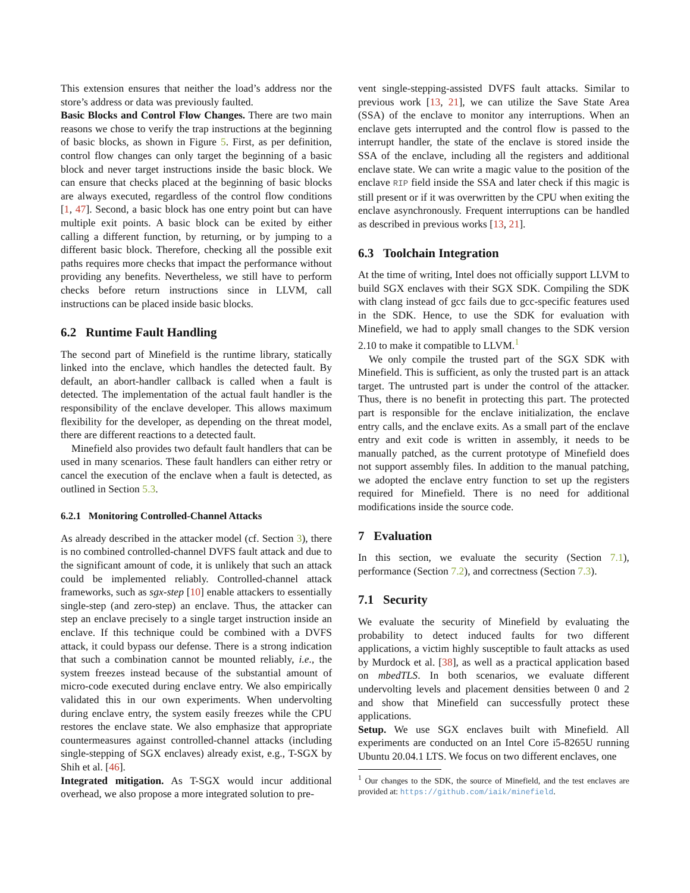This extension ensures that neither the load’s address nor the store’s address or data was previously faulted.
Basic Blocks and Control Flow Changes. There are two main reasons we chose to verify the trap instructions at the beginning of basic blocks, as shown in Figure 5. First, as per definition, control flow changes can only target the beginning of a basic block and never target instructions inside the basic block. We can ensure that checks placed at the beginning of basic blocks are always executed, regardless of the control flow conditions [1, 47]. Second, a basic block has one entry point but can have multiple exit points. A basic block can be exited by either calling a different function, by returning, or by jumping to a different basic block. Therefore, checking all the possible exit paths requires more checks that impact the performance without providing any benefits. Nevertheless, we still have to perform checks before return instructions since in LLVM, call instructions can be placed inside basic blocks.
6.2 Runtime Fault Handling
The second part of Minefield is the runtime library, statically linked into the enclave, which handles the detected fault. By default, an abort-handler callback is called when a fault is detected. The implementation of the actual fault handler is the responsibility of the enclave developer. This allows maximum flexibility for the developer, as depending on the threat model, there are different reactions to a detected fault.
Minefield also provides two default fault handlers that can be used in many scenarios. These fault handlers can either retry or cancel the execution of the enclave when a fault is detected, as outlined in Section 5.3.
6.2.1 Monitoring Controlled-Channel Attacks
As already described in the attacker model (cf. Section 3), there is no combined controlled-channel DVFS fault attack and due to the significant amount of code, it is unlikely that such an attack could be implemented reliably. Controlled-channel attack frameworks, such as sgx-step [10] enable attackers to essentially single-step (and zero-step) an enclave. Thus, the attacker can step an enclave precisely to a single target instruction inside an enclave. If this technique could be combined with a DVFS attack, it could bypass our defense. There is a strong indication that such a combination cannot be mounted reliably, i.e., the system freezes instead because of the substantial amount of micro-code executed during enclave entry. We also empirically validated this in our own experiments. When undervolting during enclave entry, the system easily freezes while the CPU restores the enclave state. We also emphasize that appropriate countermeasures against controlled-channel attacks (including single-stepping of SGX enclaves) already exist, e.g., T-SGX by Shih et al. [46].
Integrated mitigation. As T-SGX would incur additional overhead, we also propose a more integrated solution to pre-
vent single-stepping-assisted DVFS fault attacks. Similar to previous work [13, 21], we can utilize the Save State Area (SSA) of the enclave to monitor any interruptions. When an enclave gets interrupted and the control flow is passed to the interrupt handler, the state of the enclave is stored inside the SSA of the enclave, including all the registers and additional enclave state. We can write a magic value to the position of the enclave RIP field inside the SSA and later check if this magic is still present or if it was overwritten by the CPU when exiting the enclave asynchronously. Frequent interruptions can be handled as described in previous works [13, 21].
6.3 Toolchain Integration
At the time of writing, Intel does not officially support LLVM to build SGX enclaves with their SGX SDK. Compiling the SDK with clang instead of gcc fails due to gcc-specific features used in the SDK. Hence, to use the SDK for evaluation with Minefield, we had to apply small changes to the SDK version 2.10 to make it compatible to LLVM.<sup>1</sup>
We only compile the trusted part of the SGX SDK with Minefield. This is sufficient, as only the trusted part is an attack target. The untrusted part is under the control of the attacker. Thus, there is no benefit in protecting this part. The protected part is responsible for the enclave initialization, the enclave entry calls, and the enclave exits. As a small part of the enclave entry and exit code is written in assembly, it needs to be manually patched, as the current prototype of Minefield does not support assembly files. In addition to the manual patching, we adopted the enclave entry function to set up the registers required for Minefield. There is no need for additional modifications inside the source code.
7 Evaluation
In this section, we evaluate the security (Section 7.1), performance (Section 7.2), and correctness (Section 7.3).
7.1 Security
We evaluate the security of Minefield by evaluating the probability to detect induced faults for two different applications, a victim highly susceptible to fault attacks as used by Murdock et al. [38], as well as a practical application based on mbedTLS. In both scenarios, we evaluate different undervolting levels and placement densities between 0 and 2 and show that Minefield can successfully protect these applications.
Setup. We use SGX enclaves built with Minefield. All experiments are conducted on an Intel Core i5-8265U running Ubuntu 20.04.1 LTS. We focus on two different enclaves, one
<sup>1</sup> Our changes to the SDK, the source of Minefield, and the test enclaves are provided at: https://github.com/iaik/minefield.